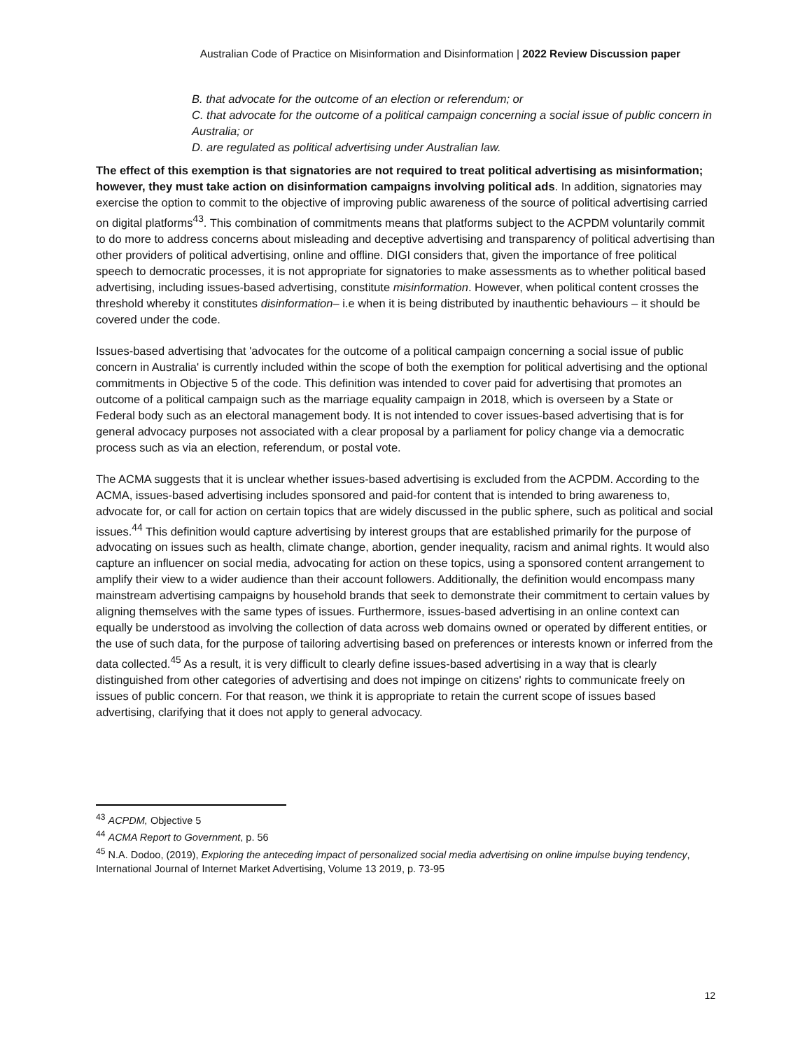Australian Code of Practice on Misinformation and Disinformation | 2022 Review Discussion paper
B. that advocate for the outcome of an election or referendum; or
C. that advocate for the outcome of a political campaign concerning a social issue of public concern in Australia; or
D. are regulated as political advertising under Australian law.
The effect of this exemption is that signatories are not required to treat political advertising as misinformation; however, they must take action on disinformation campaigns involving political ads. In addition, signatories may exercise the option to commit to the objective of improving public awareness of the source of political advertising carried on digital platforms<sup>43</sup>. This combination of commitments means that platforms subject to the ACPDM voluntarily commit to do more to address concerns about misleading and deceptive advertising and transparency of political advertising than other providers of political advertising, online and offline. DIGI considers that, given the importance of free political speech to democratic processes, it is not appropriate for signatories to make assessments as to whether political based advertising, including issues-based advertising, constitute misinformation. However, when political content crosses the threshold whereby it constitutes disinformation– i.e when it is being distributed by inauthentic behaviours – it should be covered under the code.
Issues-based advertising that 'advocates for the outcome of a political campaign concerning a social issue of public concern in Australia' is currently included within the scope of both the exemption for political advertising and the optional commitments in Objective 5 of the code. This definition was intended to cover paid for advertising that promotes an outcome of a political campaign such as the marriage equality campaign in 2018, which is overseen by a State or Federal body such as an electoral management body. It is not intended to cover issues-based advertising that is for general advocacy purposes not associated with a clear proposal by a parliament for policy change via a democratic process such as via an election, referendum, or postal vote.
The ACMA suggests that it is unclear whether issues-based advertising is excluded from the ACPDM. According to the ACMA, issues-based advertising includes sponsored and paid-for content that is intended to bring awareness to, advocate for, or call for action on certain topics that are widely discussed in the public sphere, such as political and social issues.<sup>44</sup> This definition would capture advertising by interest groups that are established primarily for the purpose of advocating on issues such as health, climate change, abortion, gender inequality, racism and animal rights. It would also capture an influencer on social media, advocating for action on these topics, using a sponsored content arrangement to amplify their view to a wider audience than their account followers. Additionally, the definition would encompass many mainstream advertising campaigns by household brands that seek to demonstrate their commitment to certain values by aligning themselves with the same types of issues. Furthermore, issues-based advertising in an online context can equally be understood as involving the collection of data across web domains owned or operated by different entities, or the use of such data, for the purpose of tailoring advertising based on preferences or interests known or inferred from the data collected.<sup>45</sup> As a result, it is very difficult to clearly define issues-based advertising in a way that is clearly distinguished from other categories of advertising and does not impinge on citizens' rights to communicate freely on issues of public concern. For that reason, we think it is appropriate to retain the current scope of issues based advertising, clarifying that it does not apply to general advocacy.
<sup>43</sup> ACPDM, Objective 5
<sup>44</sup> ACMA Report to Government, p. 56
<sup>45</sup> N.A. Dodoo, (2019), Exploring the anteceding impact of personalized social media advertising on online impulse buying tendency, International Journal of Internet Market Advertising, Volume 13 2019, p. 73-95
12